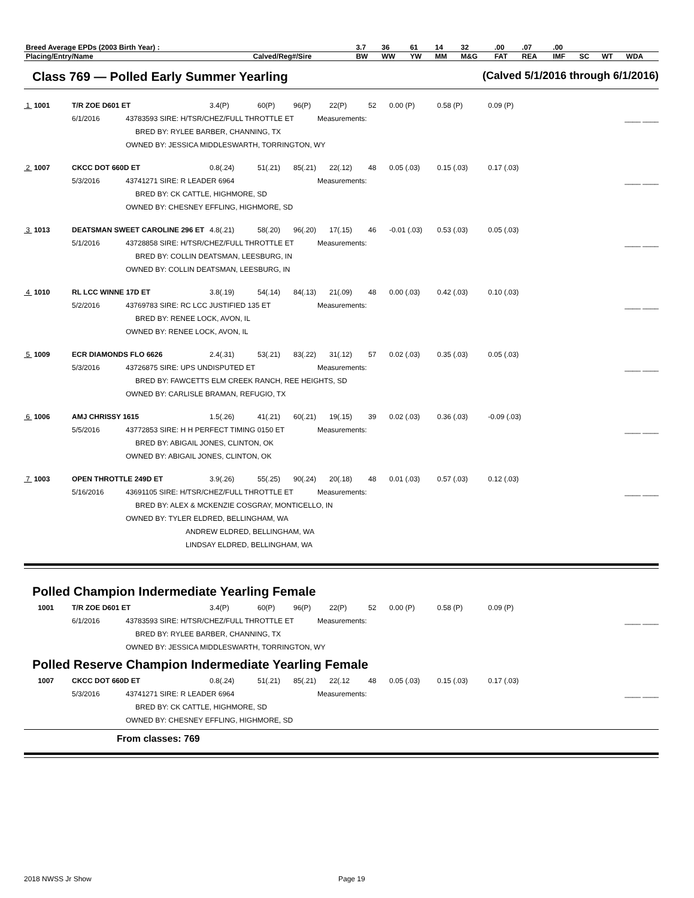| Breed Average EPDs (2003 Birth Year) : | | 3.7 | 36 | 61 | 14 | 32 | .00 | .07 | .00 | | | |
| Placing/Entry/Name | Calved/Reg#/Sire | BW | WW | YW | MM | M&G | FAT | REA | IMF | SC | WT | WDA |
Class 769 — Polled Early Summer Yearling (Calved 5/1/2016 through 6/1/2016)
1 1001 T/R ZOE D601 ET 3.4(P) 60(P) 96(P) 22(P) 52 0.00 (P) 0.58 (P) 0.09 (P)
6/1/2016 43783593 SIRE: H/TSR/CHEZ/FULL THROTTLE ET Measurements: ____ ____
BRED BY: RYLEE BARBER, CHANNING, TX
OWNED BY: JESSICA MIDDLESWARTH, TORRINGTON, WY
2 1007 CKCC DOT 660D ET 0.8(.24) 51(.21) 85(.21) 22(.12) 48 0.05 (.03) 0.15 (.03) 0.17 (.03)
5/3/2016 43741271 SIRE: R LEADER 6964 Measurements: ____ ____
BRED BY: CK CATTLE, HIGHMORE, SD
OWNED BY: CHESNEY EFFLING, HIGHMORE, SD
3 1013 DEATSMAN SWEET CAROLINE 296 ET 4.8(.21) 58(.20) 96(.20) 17(.15) 46 -0.01 (.03) 0.53 (.03) 0.05 (.03)
5/1/2016 43728858 SIRE: H/TSR/CHEZ/FULL THROTTLE ET Measurements: ____ ____
BRED BY: COLLIN DEATSMAN, LEESBURG, IN
OWNED BY: COLLIN DEATSMAN, LEESBURG, IN
4 1010 RL LCC WINNE 17D ET 3.8(.19) 54(.14) 84(.13) 21(.09) 48 0.00 (.03) 0.42 (.03) 0.10 (.03)
5/2/2016 43769783 SIRE: RC LCC JUSTIFIED 135 ET Measurements: ____ ____
BRED BY: RENEE LOCK, AVON, IL
OWNED BY: RENEE LOCK, AVON, IL
5 1009 ECR DIAMONDS FLO 6626 2.4(.31) 53(.21) 83(.22) 31(.12) 57 0.02 (.03) 0.35 (.03) 0.05 (.03)
5/3/2016 43726875 SIRE: UPS UNDISPUTED ET Measurements: ____ ____
BRED BY: FAWCETTS ELM CREEK RANCH, REE HEIGHTS, SD
OWNED BY: CARLISLE BRAMAN, REFUGIO, TX
6 1006 AMJ CHRISSY 1615 1.5(.26) 41(.21) 60(.21) 19(.15) 39 0.02 (.03) 0.36 (.03) -0.09 (.03)
5/5/2016 43772853 SIRE: H H PERFECT TIMING 0150 ET Measurements: ____ ____
BRED BY: ABIGAIL JONES, CLINTON, OK
OWNED BY: ABIGAIL JONES, CLINTON, OK
7 1003 OPEN THROTTLE 249D ET 3.9(.26) 55(.25) 90(.24) 20(.18) 48 0.01 (.03) 0.57 (.03) 0.12 (.03)
5/16/2016 43691105 SIRE: H/TSR/CHEZ/FULL THROTTLE ET Measurements: ____ ____
BRED BY: ALEX & MCKENZIE COSGRAY, MONTICELLO, IN
OWNED BY: TYLER ELDRED, BELLINGHAM, WA
ANDREW ELDRED, BELLINGHAM, WA
LINDSAY ELDRED, BELLINGHAM, WA
Polled Champion Indermediate Yearling Female
1001 T/R ZOE D601 ET 3.4(P) 60(P) 96(P) 22(P) 52 0.00 (P) 0.58 (P) 0.09 (P)
6/1/2016 43783593 SIRE: H/TSR/CHEZ/FULL THROTTLE ET Measurements: ____ ____
BRED BY: RYLEE BARBER, CHANNING, TX
OWNED BY: JESSICA MIDDLESWARTH, TORRINGTON, WY
Polled Reserve Champion Indermediate Yearling Female
1007 CKCC DOT 660D ET 0.8(.24) 51(.21) 85(.21) 22(.12 48 0.05 (.03) 0.15 (.03) 0.17 (.03)
5/3/2016 43741271 SIRE: R LEADER 6964 Measurements: ____ ____
BRED BY: CK CATTLE, HIGHMORE, SD
OWNED BY: CHESNEY EFFLING, HIGHMORE, SD
From classes: 769
2018 NWSS Jr Show Page 19